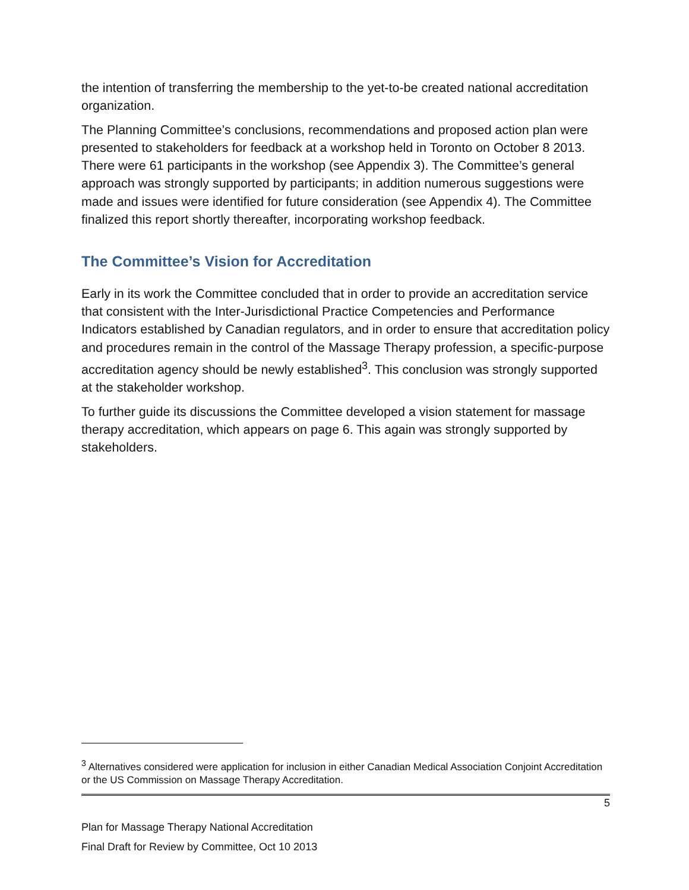the intention of transferring the membership to the yet-to-be created national accreditation organization.
The Planning Committee’s conclusions, recommendations and proposed action plan were presented to stakeholders for feedback at a workshop held in Toronto on October 8 2013. There were 61 participants in the workshop (see Appendix 3). The Committee’s general approach was strongly supported by participants; in addition numerous suggestions were made and issues were identified for future consideration (see Appendix 4). The Committee finalized this report shortly thereafter, incorporating workshop feedback.
The Committee’s Vision for Accreditation
Early in its work the Committee concluded that in order to provide an accreditation service that consistent with the Inter-Jurisdictional Practice Competencies and Performance Indicators established by Canadian regulators, and in order to ensure that accreditation policy and procedures remain in the control of the Massage Therapy profession, a specific-purpose accreditation agency should be newly established<sup>3</sup>. This conclusion was strongly supported at the stakeholder workshop.
To further guide its discussions the Committee developed a vision statement for massage therapy accreditation, which appears on page 6. This again was strongly supported by stakeholders.
<sup>3</sup> Alternatives considered were application for inclusion in either Canadian Medical Association Conjoint Accreditation or the US Commission on Massage Therapy Accreditation.
5
Plan for Massage Therapy National Accreditation
Final Draft for Review by Committee, Oct 10 2013